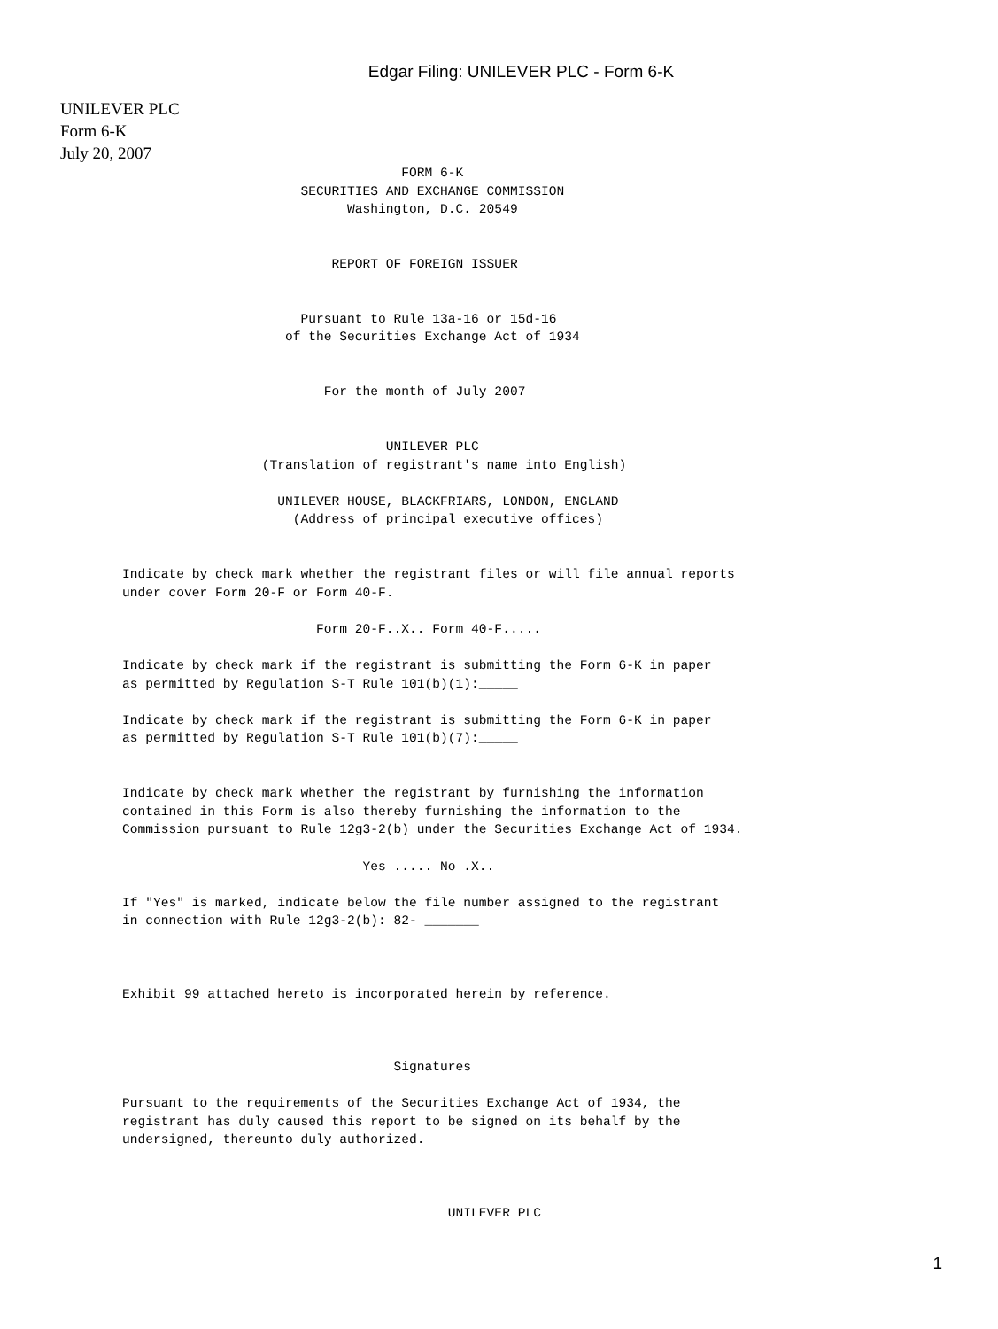Edgar Filing: UNILEVER PLC - Form 6-K
UNILEVER PLC
Form 6-K
July 20, 2007
                                    FORM 6-K
                       SECURITIES AND EXCHANGE COMMISSION
                             Washington, D.C. 20549


                           REPORT OF FOREIGN ISSUER


                       Pursuant to Rule 13a-16 or 15d-16
                     of the Securities Exchange Act of 1934


                          For the month of July 2007


                                  UNILEVER PLC
                  (Translation of registrant's name into English)

                    UNILEVER HOUSE, BLACKFRIARS, LONDON, ENGLAND
                      (Address of principal executive offices)


Indicate by check mark whether the registrant files or will file annual reports
under cover Form 20-F or Form 40-F.

                         Form 20-F..X.. Form 40-F.....

Indicate by check mark if the registrant is submitting the Form 6-K in paper
as permitted by Regulation S-T Rule 101(b)(1):_____

Indicate by check mark if the registrant is submitting the Form 6-K in paper
as permitted by Regulation S-T Rule 101(b)(7):_____


Indicate by check mark whether the registrant by furnishing the information
contained in this Form is also thereby furnishing the information to the
Commission pursuant to Rule 12g3-2(b) under the Securities Exchange Act of 1934.

                               Yes ..... No .X..

If "Yes" is marked, indicate below the file number assigned to the registrant
in connection with Rule 12g3-2(b): 82- _______



Exhibit 99 attached hereto is incorporated herein by reference.



                                   Signatures

Pursuant to the requirements of the Securities Exchange Act of 1934, the
registrant has duly caused this report to be signed on its behalf by the
undersigned, thereunto duly authorized.



                                          UNILEVER PLC
1